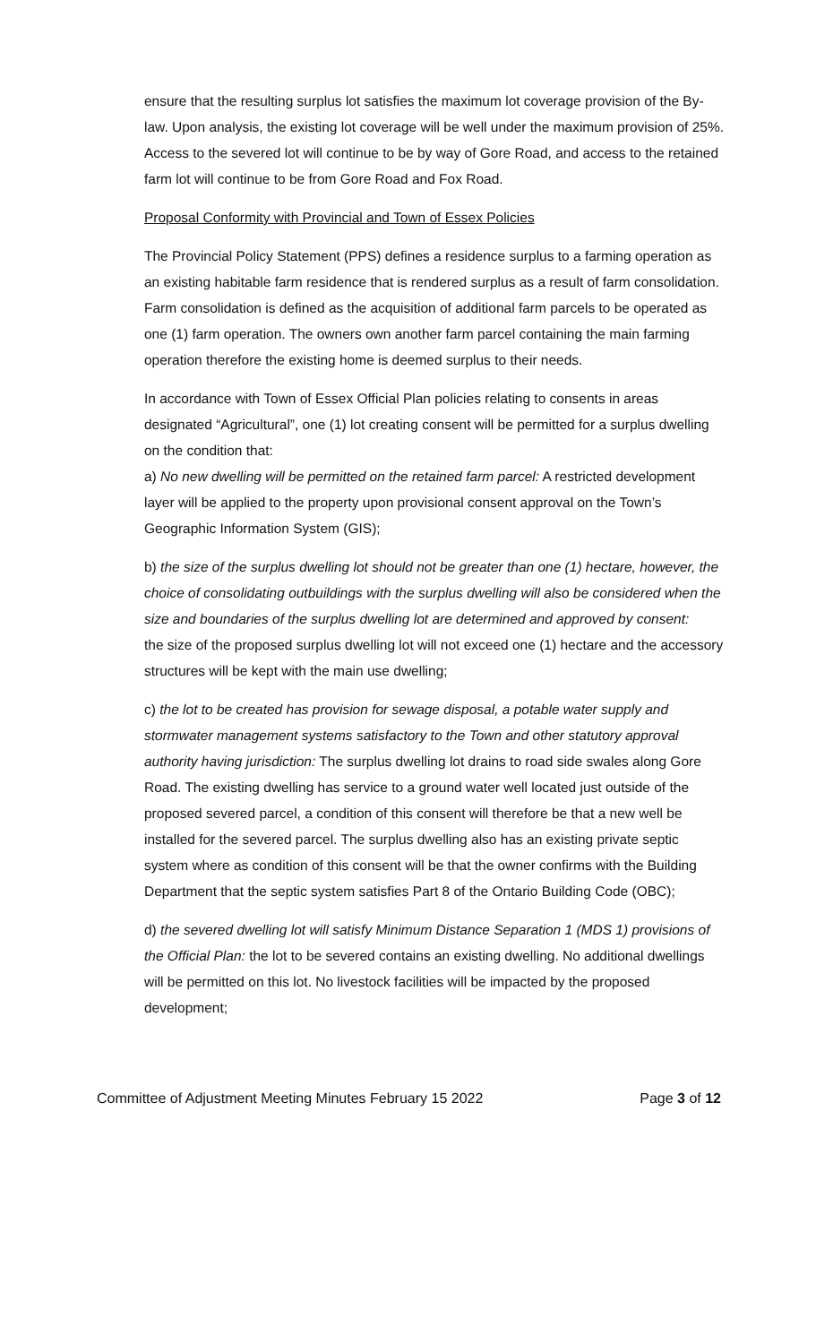ensure that the resulting surplus lot satisfies the maximum lot coverage provision of the By-law. Upon analysis, the existing lot coverage will be well under the maximum provision of 25%. Access to the severed lot will continue to be by way of Gore Road, and access to the retained farm lot will continue to be from Gore Road and Fox Road.
Proposal Conformity with Provincial and Town of Essex Policies
The Provincial Policy Statement (PPS) defines a residence surplus to a farming operation as an existing habitable farm residence that is rendered surplus as a result of farm consolidation. Farm consolidation is defined as the acquisition of additional farm parcels to be operated as one (1) farm operation. The owners own another farm parcel containing the main farming operation therefore the existing home is deemed surplus to their needs.
In accordance with Town of Essex Official Plan policies relating to consents in areas designated “Agricultural”, one (1) lot creating consent will be permitted for a surplus dwelling on the condition that:
a) No new dwelling will be permitted on the retained farm parcel: A restricted development layer will be applied to the property upon provisional consent approval on the Town’s Geographic Information System (GIS);
b) the size of the surplus dwelling lot should not be greater than one (1) hectare, however, the choice of consolidating outbuildings with the surplus dwelling will also be considered when the size and boundaries of the surplus dwelling lot are determined and approved by consent:
the size of the proposed surplus dwelling lot will not exceed one (1) hectare and the accessory structures will be kept with the main use dwelling;
c) the lot to be created has provision for sewage disposal, a potable water supply and stormwater management systems satisfactory to the Town and other statutory approval authority having jurisdiction: The surplus dwelling lot drains to road side swales along Gore Road. The existing dwelling has service to a ground water well located just outside of the proposed severed parcel, a condition of this consent will therefore be that a new well be installed for the severed parcel. The surplus dwelling also has an existing private septic system where as condition of this consent will be that the owner confirms with the Building Department that the septic system satisfies Part 8 of the Ontario Building Code (OBC);
d) the severed dwelling lot will satisfy Minimum Distance Separation 1 (MDS 1) provisions of the Official Plan: the lot to be severed contains an existing dwelling. No additional dwellings will be permitted on this lot. No livestock facilities will be impacted by the proposed development;
Committee of Adjustment Meeting Minutes February 15 2022 Page 3 of 12